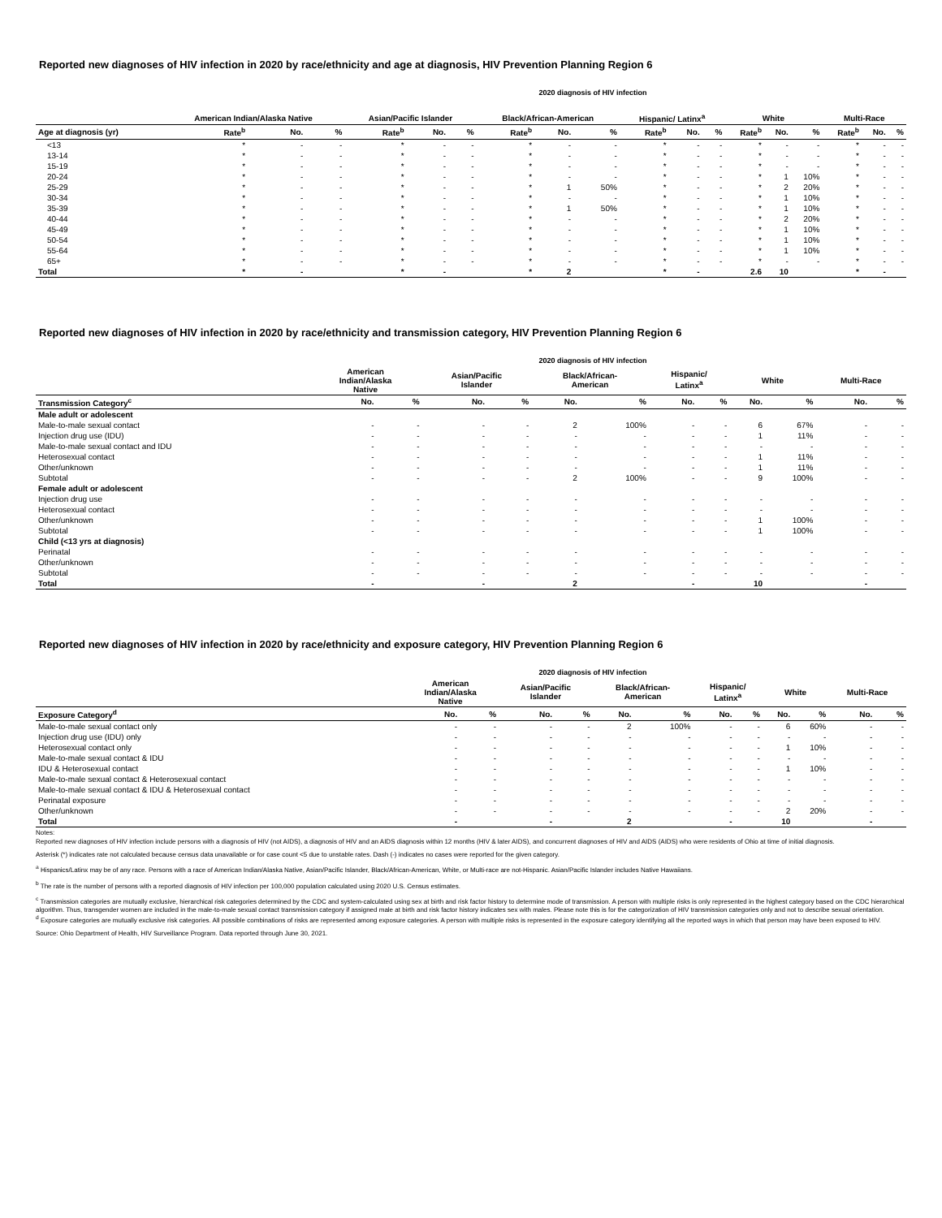Reported new diagnoses of HIV infection in 2020 by race/ethnicity and age at diagnosis, HIV Prevention Planning Region 6
2020 diagnosis of HIV infection
| | American Indian/Alaska Native | | | Asian/Pacific Islander | | | Black/African-American | | | Hispanic/ Latinx<sup>a</sup> | | | White | | | Multi-Race | | |
| --- | --- | --- | --- | --- | --- | --- | --- | --- | --- | --- | --- | --- | --- | --- | --- | --- | --- | --- |
| Age at diagnosis (yr) | Rate<sup>b</sup> | No. | % | Rate<sup>b</sup> | No. | % | Rate<sup>b</sup> | No. | % | Rate<sup>b</sup> | No. | % | Rate<sup>b</sup> | No. | % | Rate<sup>b</sup> | No. | % |
| <13 | * | - | - | * | - | - | * | - | - | * | - | - | * | - | - | * | - | - |
| 13-14 | * | - | - | * | - | - | * | - | - | * | - | - | * | - | - | * | - | - |
| 15-19 | * | - | - | * | - | - | * | - | - | * | - | - | * | - | - | * | - | - |
| 20-24 | * | - | - | * | - | - | * | - | - | * | - | - | * | 1 | 10% | * | - | - |
| 25-29 | * | - | - | * | - | - | * | 1 | 50% | * | - | - | * | 2 | 20% | * | - | - |
| 30-34 | * | - | - | * | - | - | * | - | - | * | - | - | * | 1 | 10% | * | - | - |
| 35-39 | * | - | - | * | - | - | * | 1 | 50% | * | - | - | * | 1 | 10% | * | - | - |
| 40-44 | * | - | - | * | - | - | * | - | - | * | - | - | * | 2 | 20% | * | - | - |
| 45-49 | * | - | - | * | - | - | * | - | - | * | - | - | * | 1 | 10% | * | - | - |
| 50-54 | * | - | - | * | - | - | * | - | - | * | - | - | * | 1 | 10% | * | - | - |
| 55-64 | * | - | - | * | - | - | * | - | - | * | - | - | * | 1 | 10% | * | - | - |
| 65+ | * | - | - | * | - | - | * | - | - | * | - | - | * | - | - | * | - | - |
| Total | * | - | | * | - | | * | 2 | | * | - | | 2.6 | 10 | | * | - | |
Reported new diagnoses of HIV infection in 2020 by race/ethnicity and transmission category, HIV Prevention Planning Region 6
2020 diagnosis of HIV infection
| | American Indian/Alaska Native | | Asian/Pacific Islander | | Black/African- American | | Hispanic/ Latinx<sup>a</sup> | | White | | Multi-Race | |
| --- | --- | --- | --- | --- | --- | --- | --- | --- | --- | --- | --- | --- |
| Transmission Category<sup>c</sup> | No. | % | No. | % | No. | % | No. | % | No. | % | No. | % |
| Male adult or adolescent | | | | | | | | | | | | |
| Male-to-male sexual contact | - | - | - | - | 2 | 100% | - | - | 6 | 67% | - | - |
| Injection drug use (IDU) | - | - | - | - | - | - | - | - | 1 | 11% | - | - |
| Male-to-male sexual contact and IDU | - | - | - | - | - | - | - | - | - | - | - | - |
| Heterosexual contact | - | - | - | - | - | - | - | - | 1 | 11% | - | - |
| Other/unknown | - | - | - | - | - | - | - | - | 1 | 11% | - | - |
| Subtotal | - | - | - | - | 2 | 100% | - | - | 9 | 100% | - | - |
| Female adult or adolescent | | | | | | | | | | | | |
| Injection drug use | - | - | - | - | - | - | - | - | - | - | - | - |
| Heterosexual contact | - | - | - | - | - | - | - | - | - | - | - | - |
| Other/unknown | - | - | - | - | - | - | - | - | 1 | 100% | - | - |
| Subtotal | - | - | - | - | - | - | - | - | 1 | 100% | - | - |
| Child (<13 yrs at diagnosis) | | | | | | | | | | | | |
| Perinatal | - | - | - | - | - | - | - | - | - | - | - | - |
| Other/unknown | - | - | - | - | - | - | - | - | - | - | - | - |
| Subtotal | - | - | - | - | - | - | - | - | - | - | - | - |
| Total | - | | - | | 2 | | - | | 10 | | - | |
Reported new diagnoses of HIV infection in 2020 by race/ethnicity and exposure category, HIV Prevention Planning Region 6
2020 diagnosis of HIV infection
| | American Indian/Alaska Native | | Asian/Pacific Islander | | Black/African- American | | Hispanic/ Latinx<sup>a</sup> | | White | | Multi-Race | |
| --- | --- | --- | --- | --- | --- | --- | --- | --- | --- | --- | --- | --- |
| Exposure Category<sup>d</sup> | No. | % | No. | % | No. | % | No. | % | No. | % | No. | % |
| Male-to-male sexual contact only | - | - | - | - | 2 | 100% | - | - | 6 | 60% | - | - |
| Injection drug use (IDU) only | - | - | - | - | - | - | - | - | - | - | - | - |
| Heterosexual contact only | - | - | - | - | - | - | - | - | 1 | 10% | - | - |
| Male-to-male sexual contact & IDU | - | - | - | - | - | - | - | - | - | - | - | - |
| IDU & Heterosexual contact | - | - | - | - | - | - | - | - | 1 | 10% | - | - |
| Male-to-male sexual contact & Heterosexual contact | - | - | - | - | - | - | - | - | - | - | - | - |
| Male-to-male sexual contact & IDU & Heterosexual contact | - | - | - | - | - | - | - | - | - | - | - | - |
| Perinatal exposure | - | - | - | - | - | - | - | - | - | - | - | - |
| Other/unknown | - | - | - | - | - | - | - | - | 2 | 20% | - | - |
| Total | - | | - | | 2 | | - | | 10 | | - | |
Notes:
Reported new diagnoses of HIV infection include persons with a diagnosis of HIV (not AIDS), a diagnosis of HIV and an AIDS diagnosis within 12 months (HIV & later AIDS), and concurrent diagnoses of HIV and AIDS (AIDS) who were residents of Ohio at time of initial diagnosis.
Asterisk (*) indicates rate not calculated because census data unavailable or for case count <5 due to unstable rates. Dash (-) indicates no cases were reported for the given category.
<sup>a</sup> Hispanics/Latinx may be of any race. Persons with a race of American Indian/Alaska Native, Asian/Pacific Islander, Black/African-American, White, or Multi-race are not-Hispanic. Asian/Pacific Islander includes Native Hawaiians.
<sup>b</sup> The rate is the number of persons with a reported diagnosis of HIV infection per 100,000 population calculated using 2020 U.S. Census estimates.
<sup>c</sup> Transmission categories are mutually exclusive, hierarchical risk categories determined by the CDC and system-calculated using sex at birth and risk factor history to determine mode of transmission. A person with multiple risks is only represented in the highest category based on the CDC hierarchical algorithm. Thus, transgender women are included in the male-to-male sexual contact transmission category if assigned male at birth and risk factor history indicates sex with males. Please note this is for the categorization of HIV transmission categories only and not to describe sexual orientation.
<sup>d</sup> Exposure categories are mutually exclusive risk categories. All possible combinations of risks are represented among exposure categories. A person with multiple risks is represented in the exposure category identifying all the reported ways in which that person may have been exposed to HIV.
Source: Ohio Department of Health, HIV Surveillance Program. Data reported through June 30, 2021.